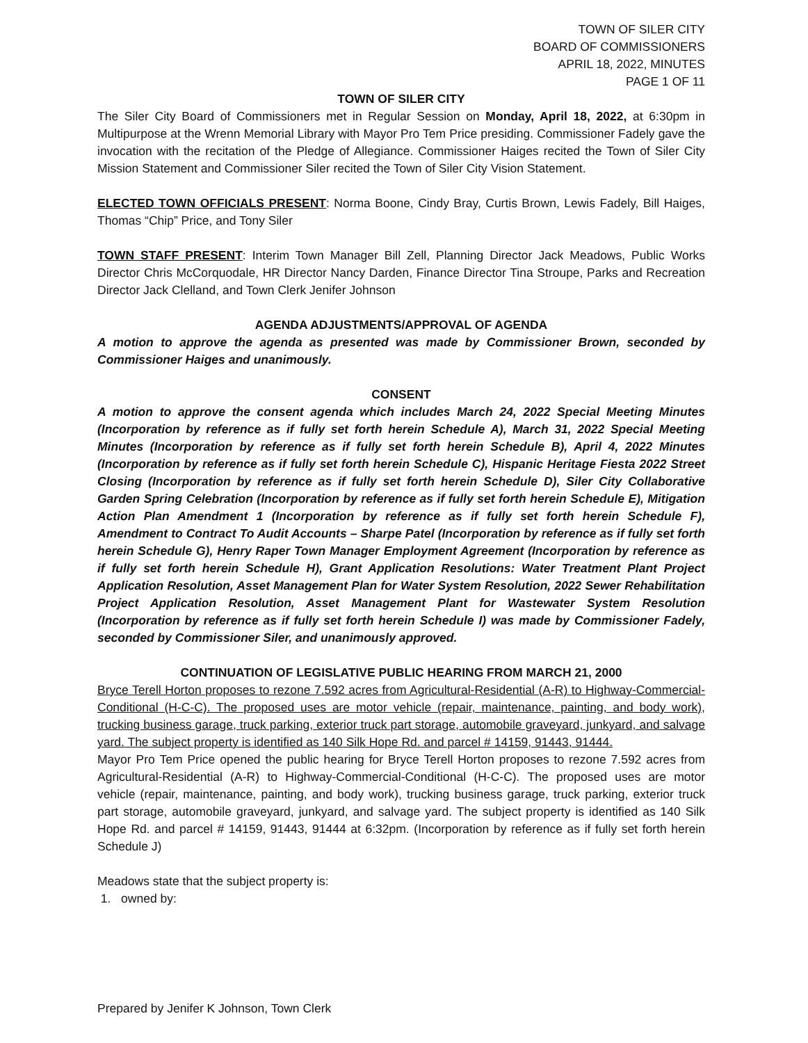TOWN OF SILER CITY
BOARD OF COMMISSIONERS
APRIL 18, 2022, MINUTES
PAGE 1 OF 11
TOWN OF SILER CITY
The Siler City Board of Commissioners met in Regular Session on Monday, April 18, 2022, at 6:30pm in Multipurpose at the Wrenn Memorial Library with Mayor Pro Tem Price presiding. Commissioner Fadely gave the invocation with the recitation of the Pledge of Allegiance. Commissioner Haiges recited the Town of Siler City Mission Statement and Commissioner Siler recited the Town of Siler City Vision Statement.
ELECTED TOWN OFFICIALS PRESENT: Norma Boone, Cindy Bray, Curtis Brown, Lewis Fadely, Bill Haiges, Thomas “Chip” Price, and Tony Siler
TOWN STAFF PRESENT: Interim Town Manager Bill Zell, Planning Director Jack Meadows, Public Works Director Chris McCorquodale, HR Director Nancy Darden, Finance Director Tina Stroupe, Parks and Recreation Director Jack Clelland, and Town Clerk Jenifer Johnson
AGENDA ADJUSTMENTS/APPROVAL OF AGENDA
A motion to approve the agenda as presented was made by Commissioner Brown, seconded by Commissioner Haiges and unanimously.
CONSENT
A motion to approve the consent agenda which includes March 24, 2022 Special Meeting Minutes (Incorporation by reference as if fully set forth herein Schedule A), March 31, 2022 Special Meeting Minutes (Incorporation by reference as if fully set forth herein Schedule B), April 4, 2022 Minutes (Incorporation by reference as if fully set forth herein Schedule C), Hispanic Heritage Fiesta 2022 Street Closing (Incorporation by reference as if fully set forth herein Schedule D), Siler City Collaborative Garden Spring Celebration (Incorporation by reference as if fully set forth herein Schedule E), Mitigation Action Plan Amendment 1 (Incorporation by reference as if fully set forth herein Schedule F), Amendment to Contract To Audit Accounts – Sharpe Patel (Incorporation by reference as if fully set forth herein Schedule G), Henry Raper Town Manager Employment Agreement (Incorporation by reference as if fully set forth herein Schedule H), Grant Application Resolutions: Water Treatment Plant Project Application Resolution, Asset Management Plan for Water System Resolution, 2022 Sewer Rehabilitation Project Application Resolution, Asset Management Plant for Wastewater System Resolution (Incorporation by reference as if fully set forth herein Schedule I) was made by Commissioner Fadely, seconded by Commissioner Siler, and unanimously approved.
CONTINUATION OF LEGISLATIVE PUBLIC HEARING FROM MARCH 21, 2000
Bryce Terell Horton proposes to rezone 7.592 acres from Agricultural-Residential (A-R) to Highway-Commercial-Conditional (H-C-C). The proposed uses are motor vehicle (repair, maintenance, painting, and body work), trucking business garage, truck parking, exterior truck part storage, automobile graveyard, junkyard, and salvage yard. The subject property is identified as 140 Silk Hope Rd. and parcel # 14159, 91443, 91444.
Mayor Pro Tem Price opened the public hearing for Bryce Terell Horton proposes to rezone 7.592 acres from Agricultural-Residential (A-R) to Highway-Commercial-Conditional (H-C-C). The proposed uses are motor vehicle (repair, maintenance, painting, and body work), trucking business garage, truck parking, exterior truck part storage, automobile graveyard, junkyard, and salvage yard. The subject property is identified as 140 Silk Hope Rd. and parcel # 14159, 91443, 91444 at 6:32pm. (Incorporation by reference as if fully set forth herein Schedule J)
Meadows state that the subject property is:
1. owned by:
Prepared by Jenifer K Johnson, Town Clerk